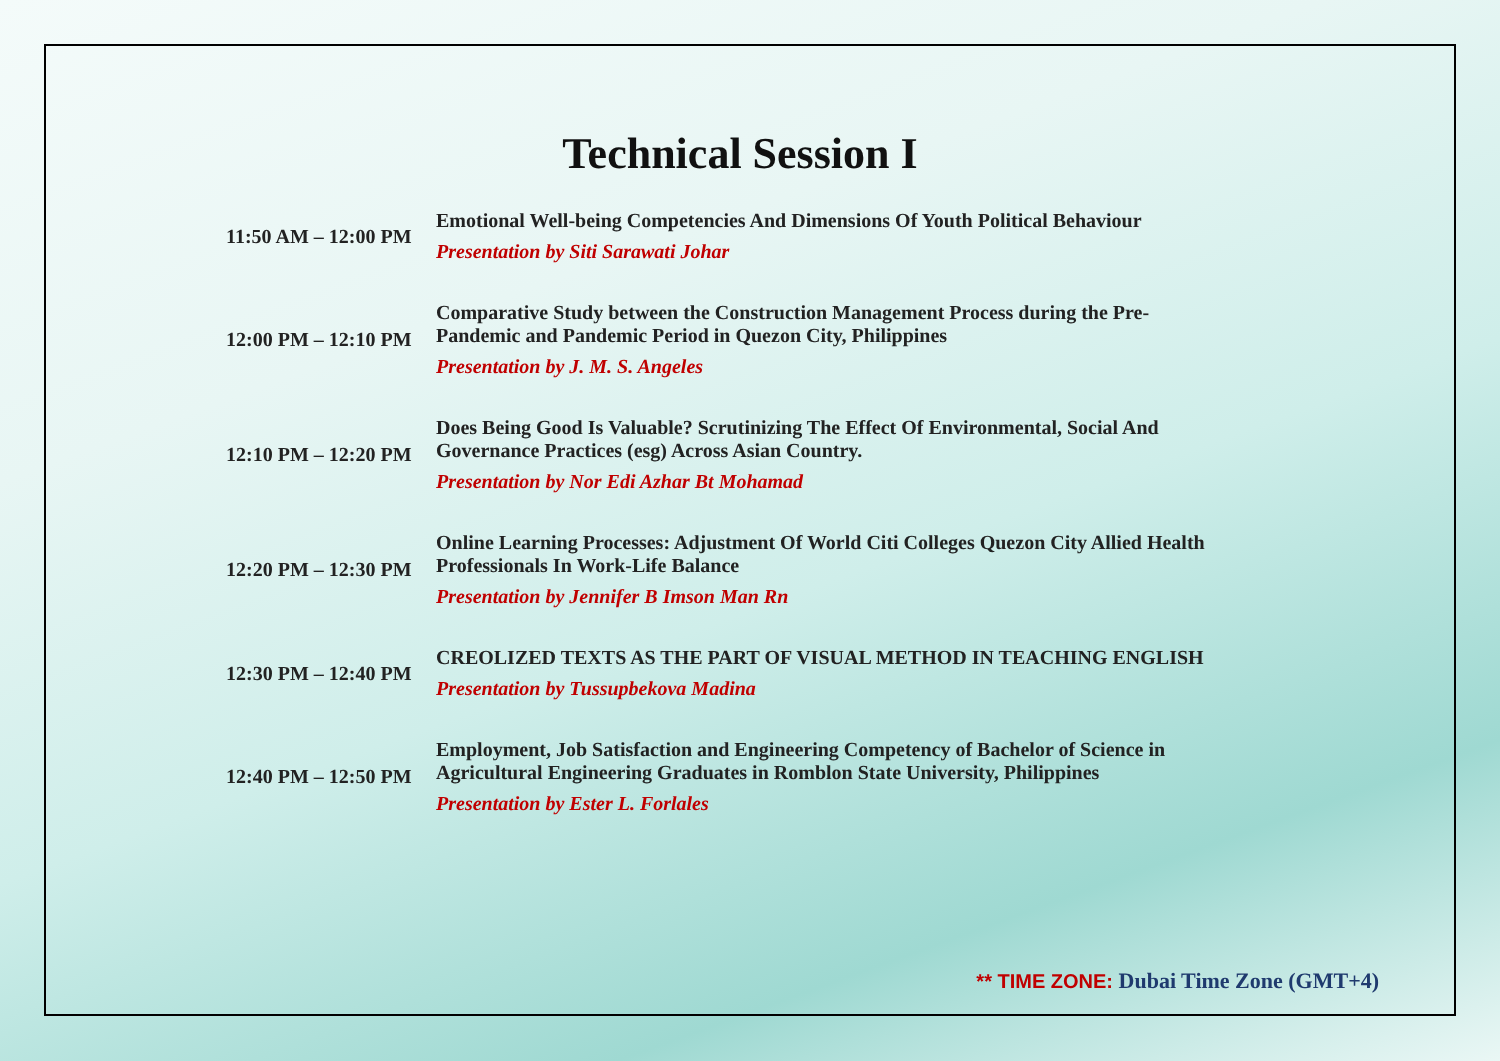Technical Session I
| 11:50 AM – 12:00 PM | Emotional Well-being Competencies And Dimensions Of Youth Political Behaviour Presentation by Siti Sarawati Johar |
| 12:00 PM – 12:10 PM | Comparative Study between the Construction Management Process during the Pre-Pandemic and Pandemic Period in Quezon City, Philippines Presentation by J. M. S. Angeles |
| 12:10 PM – 12:20 PM | Does Being Good Is Valuable? Scrutinizing The Effect Of Environmental, Social And Governance Practices (esg) Across Asian Country. Presentation by Nor Edi Azhar Bt Mohamad |
| 12:20 PM – 12:30 PM | Online Learning Processes: Adjustment Of World Citi Colleges Quezon City Allied Health Professionals In Work-Life Balance Presentation by Jennifer B Imson Man Rn |
| 12:30 PM – 12:40 PM | CREOLIZED TEXTS AS THE PART OF VISUAL METHOD IN TEACHING ENGLISH Presentation by Tussupbekova Madina |
| 12:40 PM – 12:50 PM | Employment, Job Satisfaction and Engineering Competency of Bachelor of Science in Agricultural Engineering Graduates in Romblon State University, Philippines Presentation by Ester L. Forlales |
** TIME ZONE: Dubai Time Zone (GMT+4)